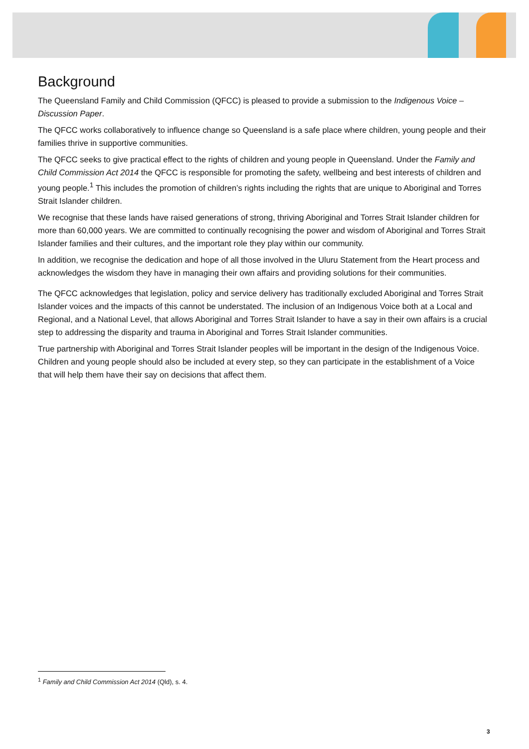Background
The Queensland Family and Child Commission (QFCC) is pleased to provide a submission to the Indigenous Voice – Discussion Paper.
The QFCC works collaboratively to influence change so Queensland is a safe place where children, young people and their families thrive in supportive communities.
The QFCC seeks to give practical effect to the rights of children and young people in Queensland. Under the Family and Child Commission Act 2014 the QFCC is responsible for promoting the safety, wellbeing and best interests of children and young people.<sup>1</sup> This includes the promotion of children’s rights including the rights that are unique to Aboriginal and Torres Strait Islander children.
We recognise that these lands have raised generations of strong, thriving Aboriginal and Torres Strait Islander children for more than 60,000 years. We are committed to continually recognising the power and wisdom of Aboriginal and Torres Strait Islander families and their cultures, and the important role they play within our community.
In addition, we recognise the dedication and hope of all those involved in the Uluru Statement from the Heart process and acknowledges the wisdom they have in managing their own affairs and providing solutions for their communities.
The QFCC acknowledges that legislation, policy and service delivery has traditionally excluded Aboriginal and Torres Strait Islander voices and the impacts of this cannot be understated. The inclusion of an Indigenous Voice both at a Local and Regional, and a National Level, that allows Aboriginal and Torres Strait Islander to have a say in their own affairs is a crucial step to addressing the disparity and trauma in Aboriginal and Torres Strait Islander communities.
True partnership with Aboriginal and Torres Strait Islander peoples will be important in the design of the Indigenous Voice. Children and young people should also be included at every step, so they can participate in the establishment of a Voice that will help them have their say on decisions that affect them.
<sup>1</sup> Family and Child Commission Act 2014 (Qld), s. 4.
3